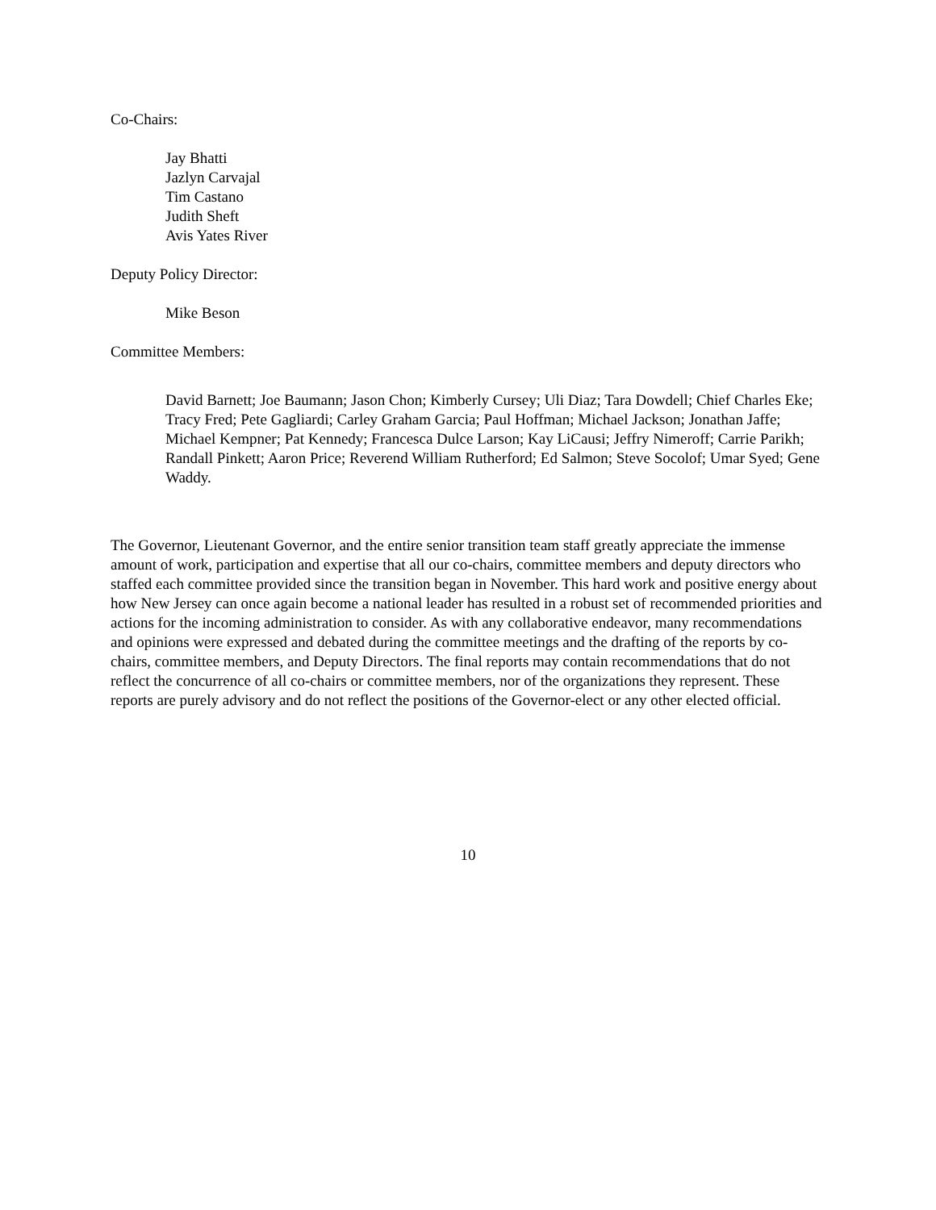Co-Chairs:
Jay Bhatti
Jazlyn Carvajal
Tim Castano
Judith Sheft
Avis Yates River
Deputy Policy Director:
Mike Beson
Committee Members:
David Barnett; Joe Baumann; Jason Chon; Kimberly Cursey; Uli Diaz; Tara Dowdell; Chief Charles Eke; Tracy Fred; Pete Gagliardi; Carley Graham Garcia; Paul Hoffman; Michael Jackson; Jonathan Jaffe; Michael Kempner; Pat Kennedy; Francesca Dulce Larson; Kay LiCausi; Jeffry Nimeroff; Carrie Parikh; Randall Pinkett; Aaron Price; Reverend William Rutherford; Ed Salmon; Steve Socolof; Umar Syed; Gene Waddy.
The Governor, Lieutenant Governor, and the entire senior transition team staff greatly appreciate the immense amount of work, participation and expertise that all our co-chairs, committee members and deputy directors who staffed each committee provided since the transition began in November. This hard work and positive energy about how New Jersey can once again become a national leader has resulted in a robust set of recommended priorities and actions for the incoming administration to consider. As with any collaborative endeavor, many recommendations and opinions were expressed and debated during the committee meetings and the drafting of the reports by co-chairs, committee members, and Deputy Directors. The final reports may contain recommendations that do not reflect the concurrence of all co-chairs or committee members, nor of the organizations they represent. These reports are purely advisory and do not reflect the positions of the Governor-elect or any other elected official.
10